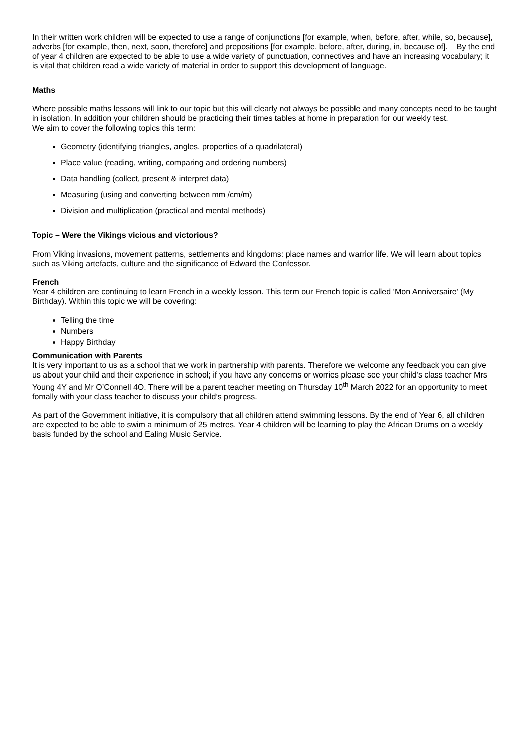In their written work children will be expected to use a range of conjunctions [for example, when, before, after, while, so, because], adverbs [for example, then, next, soon, therefore] and prepositions [for example, before, after, during, in, because of]. By the end of year 4 children are expected to be able to use a wide variety of punctuation, connectives and have an increasing vocabulary; it is vital that children read a wide variety of material in order to support this development of language.
Maths
Where possible maths lessons will link to our topic but this will clearly not always be possible and many concepts need to be taught in isolation. In addition your children should be practicing their times tables at home in preparation for our weekly test.
We aim to cover the following topics this term:
Geometry (identifying triangles, angles, properties of a quadrilateral)
Place value (reading, writing, comparing and ordering numbers)
Data handling (collect, present & interpret data)
Measuring (using and converting between mm /cm/m)
Division and multiplication (practical and mental methods)
Topic – Were the Vikings vicious and victorious?
From Viking invasions, movement patterns, settlements and kingdoms: place names and warrior life. We will learn about topics such as Viking artefacts, culture and the significance of Edward the Confessor.
French
Year 4 children are continuing to learn French in a weekly lesson. This term our French topic is called ‘Mon Anniversaire’ (My Birthday). Within this topic we will be covering:
Telling the time
Numbers
Happy Birthday
Communication with Parents
It is very important to us as a school that we work in partnership with parents. Therefore we welcome any feedback you can give us about your child and their experience in school; if you have any concerns or worries please see your child’s class teacher Mrs Young 4Y and Mr O’Connell 4O. There will be a parent teacher meeting on Thursday 10<sup>th</sup> March 2022 for an opportunity to meet fomally with your class teacher to discuss your child’s progress.
As part of the Government initiative, it is compulsory that all children attend swimming lessons. By the end of Year 6, all children are expected to be able to swim a minimum of 25 metres. Year 4 children will be learning to play the African Drums on a weekly basis funded by the school and Ealing Music Service.